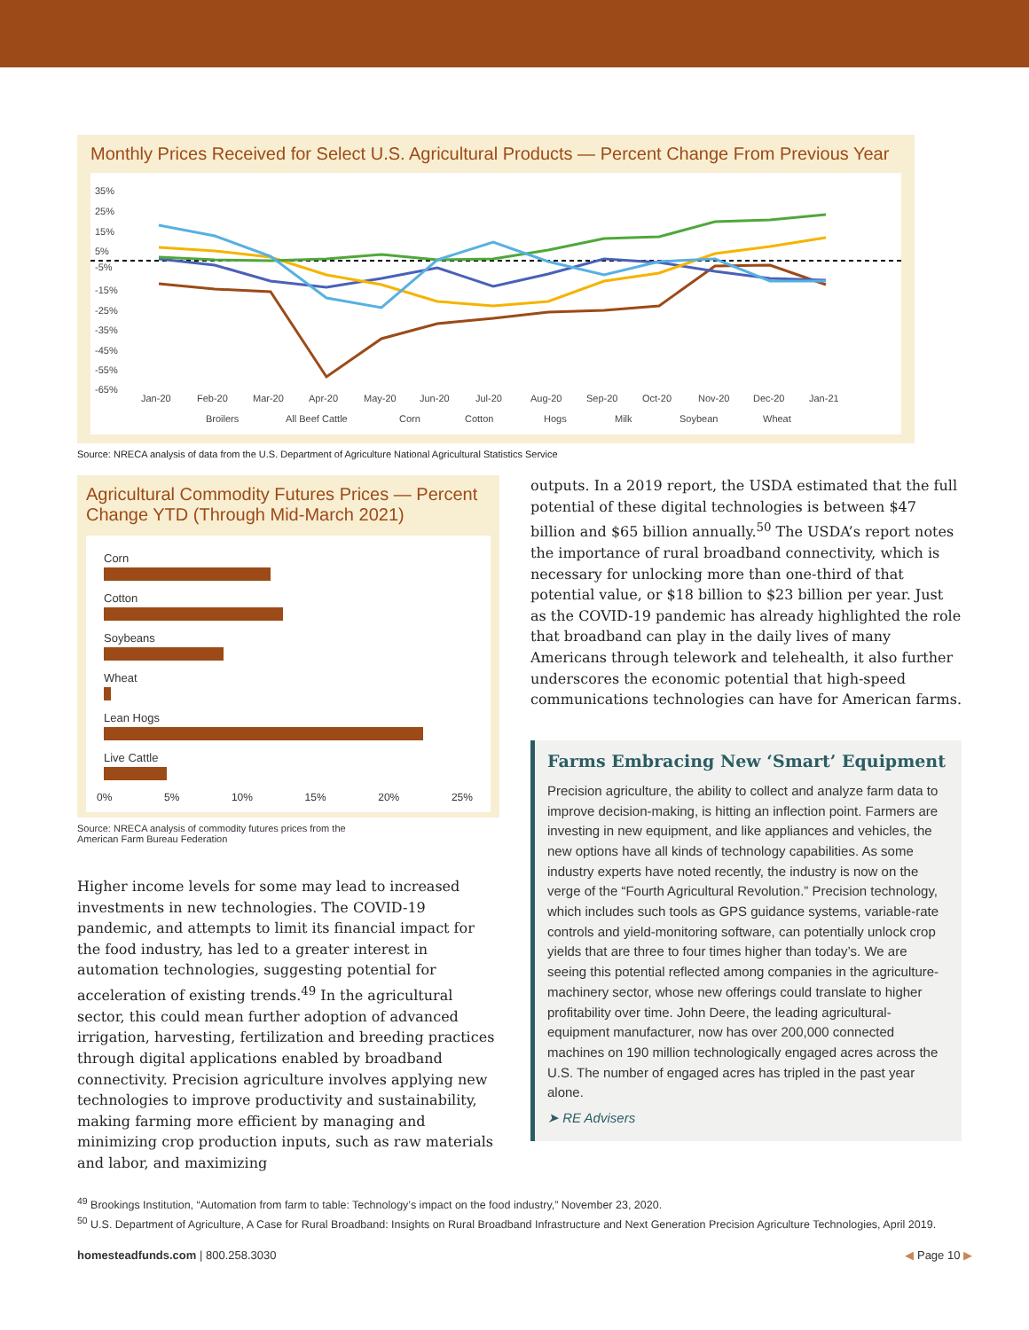Monthly Prices Received for Select U.S. Agricultural Products — Percent Change From Previous Year
35%
25%
15%
5%
-5%
-15%
-25%
-35%
-45%
-55%
-65%
Jan-20
Feb-20
Mar-20
Apr-20
May-20
Jun-20
Jul-20
Aug-20
Sep-20
Oct-20
Nov-20
Dec-20
Jan-21
Broilers
All Beef Cattle
Corn
Cotton
Hogs
Milk
Soybean
Wheat
Source: NRECA analysis of data from the U.S. Department of Agriculture National Agricultural Statistics Service
Agricultural Commodity Futures Prices — Percent Change YTD (Through Mid-March 2021)
Corn
Cotton
Soybeans
Wheat
Lean Hogs
Live Cattle
0% 5% 10% 15% 20% 25%
Source: NRECA analysis of commodity futures prices from the
American Farm Bureau Federation
Higher income levels for some may lead to increased investments in new technologies. The COVID-19 pandemic, and attempts to limit its financial impact for the food industry, has led to a greater interest in automation technologies, suggesting potential for acceleration of existing trends.<sup>49</sup> In the agricultural sector, this could mean further adoption of advanced irrigation, harvesting, fertilization and breeding practices through digital applications enabled by broadband connectivity. Precision agriculture involves applying new technologies to improve productivity and sustainability, making farming more efficient by managing and minimizing crop production inputs, such as raw materials and labor, and maximizing
outputs. In a 2019 report, the USDA estimated that the full potential of these digital technologies is between $47 billion and $65 billion annually.<sup>50</sup> The USDA’s report notes the importance of rural broadband connectivity, which is necessary for unlocking more than one-third of that potential value, or $18 billion to $23 billion per year. Just as the COVID-19 pandemic has already highlighted the role that broadband can play in the daily lives of many Americans through telework and telehealth, it also further underscores the economic potential that high-speed communications technologies can have for American farms.
Farms Embracing New ‘Smart’ Equipment
Precision agriculture, the ability to collect and analyze farm data to improve decision-making, is hitting an inflection point. Farmers are investing in new equipment, and like appliances and vehicles, the new options have all kinds of technology capabilities. As some industry experts have noted recently, the industry is now on the verge of the “Fourth Agricultural Revolution.” Precision technology, which includes such tools as GPS guidance systems, variable-rate controls and yield-monitoring software, can potentially unlock crop yields that are three to four times higher than today’s. We are seeing this potential reflected among companies in the agriculture-machinery sector, whose new offerings could translate to higher profitability over time. John Deere, the leading agricultural-equipment manufacturer, now has over 200,000 connected machines on 190 million technologically engaged acres across the U.S. The number of engaged acres has tripled in the past year alone.
➤ RE Advisers
<sup>49</sup> Brookings Institution, “Automation from farm to table: Technology’s impact on the food industry,” November 23, 2020.
<sup>50</sup> U.S. Department of Agriculture, A Case for Rural Broadband: Insights on Rural Broadband Infrastructure and Next Generation Precision Agriculture Technologies, April 2019.
homesteadfunds.com | 800.258.3030 ◀ Page 10 ▶